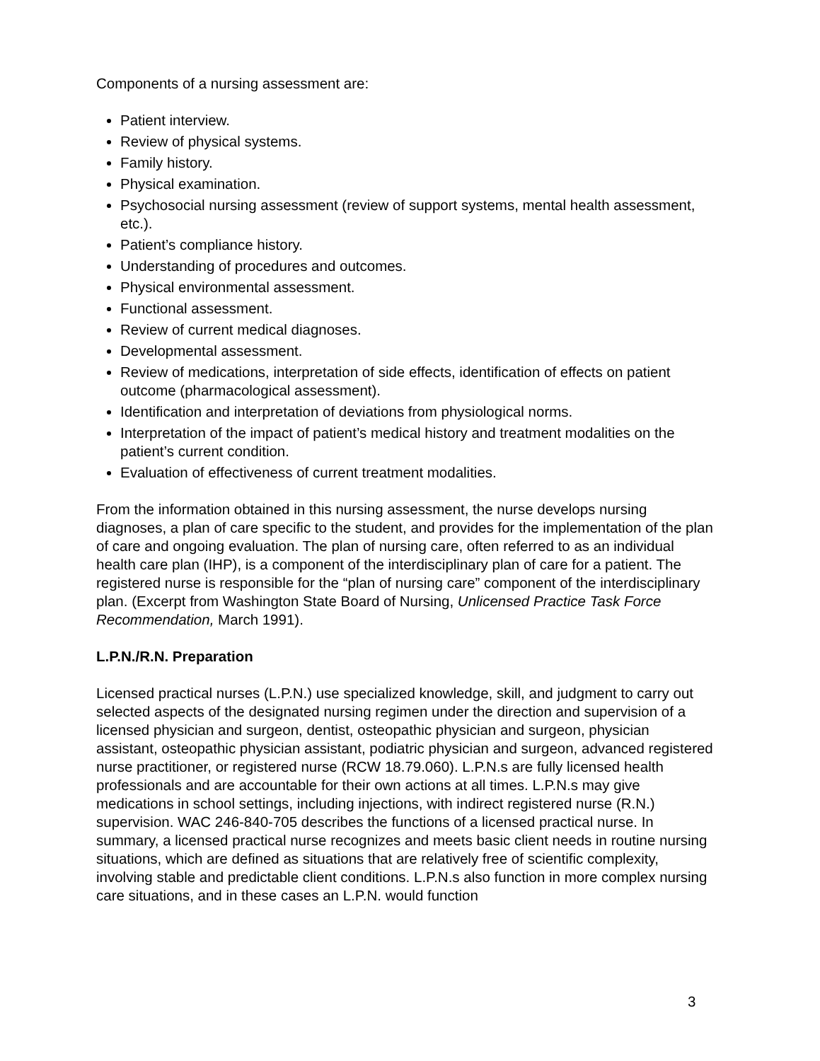Components of a nursing assessment are:
Patient interview.
Review of physical systems.
Family history.
Physical examination.
Psychosocial nursing assessment (review of support systems, mental health assessment, etc.).
Patient’s compliance history.
Understanding of procedures and outcomes.
Physical environmental assessment.
Functional assessment.
Review of current medical diagnoses.
Developmental assessment.
Review of medications, interpretation of side effects, identification of effects on patient outcome (pharmacological assessment).
Identification and interpretation of deviations from physiological norms.
Interpretation of the impact of patient’s medical history and treatment modalities on the patient’s current condition.
Evaluation of effectiveness of current treatment modalities.
From the information obtained in this nursing assessment, the nurse develops nursing diagnoses, a plan of care specific to the student, and provides for the implementation of the plan of care and ongoing evaluation. The plan of nursing care, often referred to as an individual health care plan (IHP), is a component of the interdisciplinary plan of care for a patient. The registered nurse is responsible for the “plan of nursing care” component of the interdisciplinary plan. (Excerpt from Washington State Board of Nursing, Unlicensed Practice Task Force Recommendation, March 1991).
L.P.N./R.N. Preparation
Licensed practical nurses (L.P.N.) use specialized knowledge, skill, and judgment to carry out selected aspects of the designated nursing regimen under the direction and supervision of a licensed physician and surgeon, dentist, osteopathic physician and surgeon, physician assistant, osteopathic physician assistant, podiatric physician and surgeon, advanced registered nurse practitioner, or registered nurse (RCW 18.79.060). L.P.N.s are fully licensed health professionals and are accountable for their own actions at all times. L.P.N.s may give medications in school settings, including injections, with indirect registered nurse (R.N.) supervision. WAC 246-840-705 describes the functions of a licensed practical nurse. In summary, a licensed practical nurse recognizes and meets basic client needs in routine nursing situations, which are defined as situations that are relatively free of scientific complexity, involving stable and predictable client conditions. L.P.N.s also function in more complex nursing care situations, and in these cases an L.P.N. would function
3